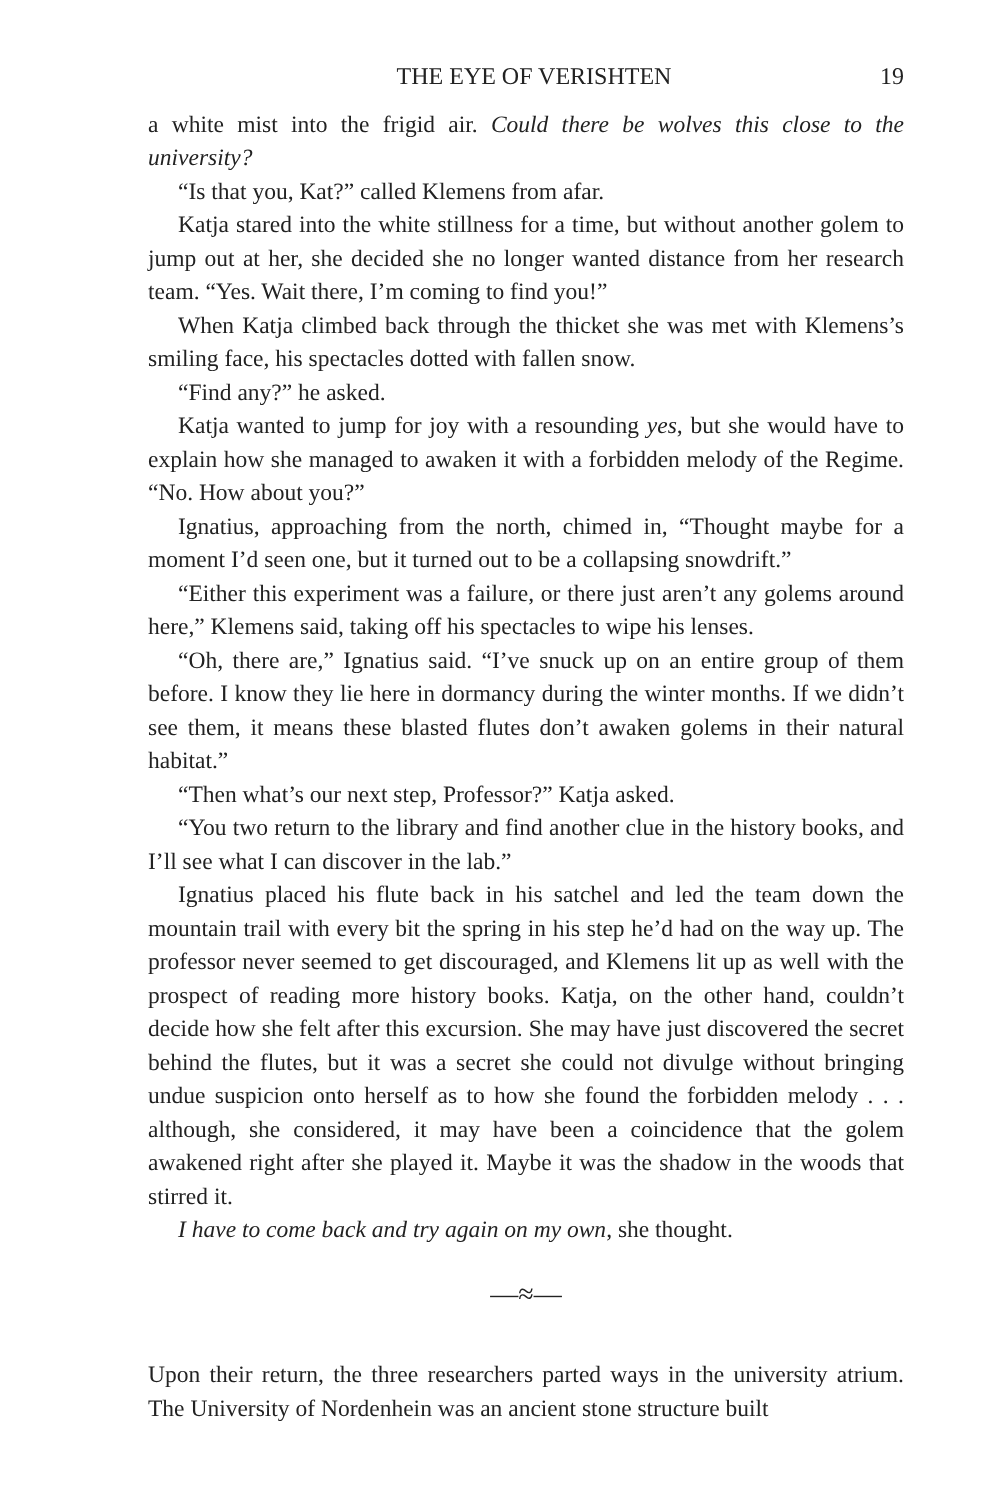THE EYE OF VERISHTEN 19
a white mist into the frigid air. Could there be wolves this close to the university?
“Is that you, Kat?” called Klemens from afar.
Katja stared into the white stillness for a time, but without another golem to jump out at her, she decided she no longer wanted distance from her research team. “Yes. Wait there, I’m coming to find you!”
When Katja climbed back through the thicket she was met with Klemens’s smiling face, his spectacles dotted with fallen snow.
“Find any?” he asked.
Katja wanted to jump for joy with a resounding yes, but she would have to explain how she managed to awaken it with a forbidden melody of the Regime. “No. How about you?”
Ignatius, approaching from the north, chimed in, “Thought maybe for a moment I’d seen one, but it turned out to be a collapsing snowdrift.”
“Either this experiment was a failure, or there just aren’t any golems around here,” Klemens said, taking off his spectacles to wipe his lenses.
“Oh, there are,” Ignatius said. “I’ve snuck up on an entire group of them before. I know they lie here in dormancy during the winter months. If we didn’t see them, it means these blasted flutes don’t awaken golems in their natural habitat.”
“Then what’s our next step, Professor?” Katja asked.
“You two return to the library and find another clue in the history books, and I’ll see what I can discover in the lab.”
Ignatius placed his flute back in his satchel and led the team down the mountain trail with every bit the spring in his step he’d had on the way up. The professor never seemed to get discouraged, and Klemens lit up as well with the prospect of reading more history books. Katja, on the other hand, couldn’t decide how she felt after this excursion. She may have just discovered the secret behind the flutes, but it was a secret she could not divulge without bringing undue suspicion onto herself as to how she found the forbidden melody . . . although, she considered, it may have been a coincidence that the golem awakened right after she played it. Maybe it was the shadow in the woods that stirred it.
I have to come back and try again on my own, she thought.
—≈—
Upon their return, the three researchers parted ways in the university atrium. The University of Nordenhein was an ancient stone structure built